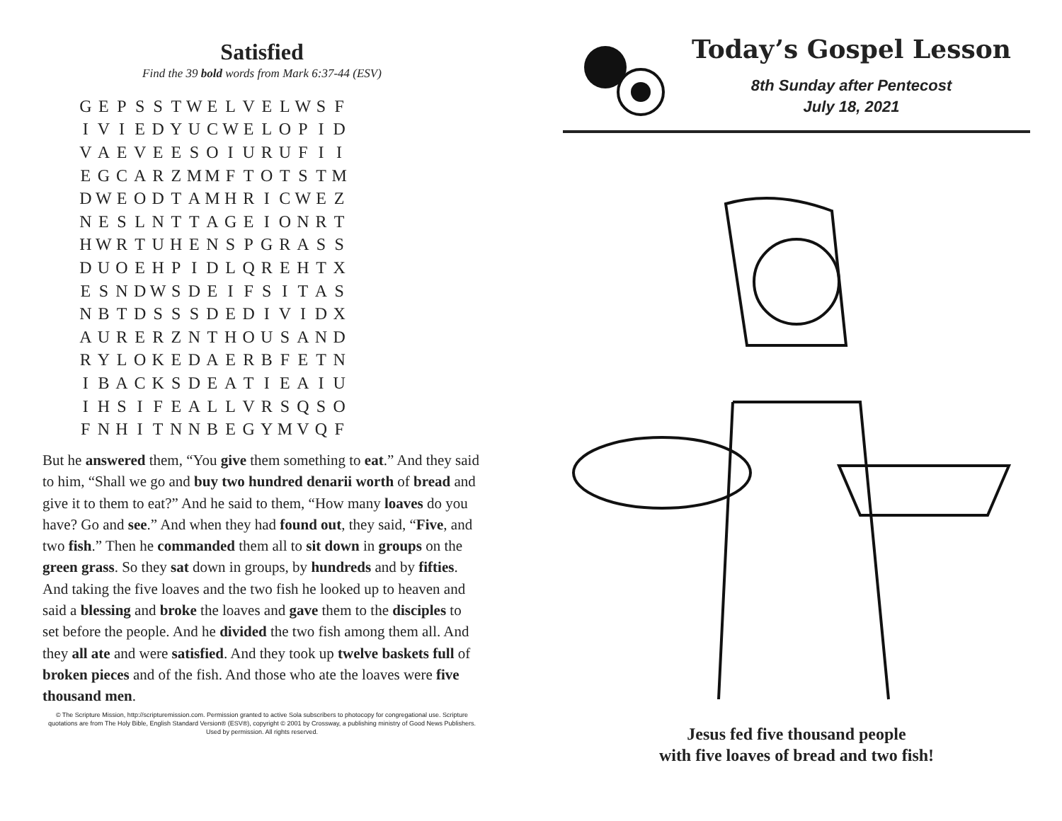Satisfied
Find the 39 bold words from Mark 6:37-44 (ESV)
| G | E | P | S | S | T | W | E | L | V | E | L | W | S | F |
| I | V | I | E | D | Y | U | C | W | E | L | O | P | I | D |
| V | A | E | V | E | E | S | O | I | U | R | U | F | I | I |
| E | G | C | A | R | Z | M | M | F | T | O | T | S | T | M |
| D | W | E | O | D | T | A | M | H | R | I | C | W | E | Z |
| N | E | S | L | N | T | T | A | G | E | I | O | N | R | T |
| H | W | R | T | U | H | E | N | S | P | G | R | A | S | S |
| D | U | O | E | H | P | I | D | L | Q | R | E | H | T | X |
| E | S | N | D | W | S | D | E | I | F | S | I | T | A | S |
| N | B | T | D | S | S | S | D | E | D | I | V | I | D | X |
| A | U | R | E | R | Z | N | T | H | O | U | S | A | N | D |
| R | Y | L | O | K | E | D | A | E | R | B | F | E | T | N |
| I | B | A | C | K | S | D | E | A | T | I | E | A | I | U |
| I | H | S | I | F | E | A | L | L | V | R | S | Q | S | O |
| F | N | H | I | T | N | N | B | E | G | Y | M | V | Q | F |
But he answered them, “You give them something to eat.” And they said to him, “Shall we go and buy two hundred denarii worth of bread and give it to them to eat?” And he said to them, “How many loaves do you have? Go and see.” And when they had found out, they said, “Five, and two fish.” Then he commanded them all to sit down in groups on the green grass. So they sat down in groups, by hundreds and by fifties. And taking the five loaves and the two fish he looked up to heaven and said a blessing and broke the loaves and gave them to the disciples to set before the people. And he divided the two fish among them all. And they all ate and were satisfied. And they took up twelve baskets full of broken pieces and of the fish. And those who ate the loaves were five thousand men.
© The Scripture Mission, http://scripturemission.com. Permission granted to active Sola subscribers to photocopy for congregational use. Scripture quotations are from The Holy Bible, English Standard Version® (ESV®), copyright © 2001 by Crossway, a publishing ministry of Good News Publishers. Used by permission. All rights reserved.
Today’s Gospel Lesson
8th Sunday after Pentecost
July 18, 2021
Jesus fed five thousand people
with five loaves of bread and two fish!